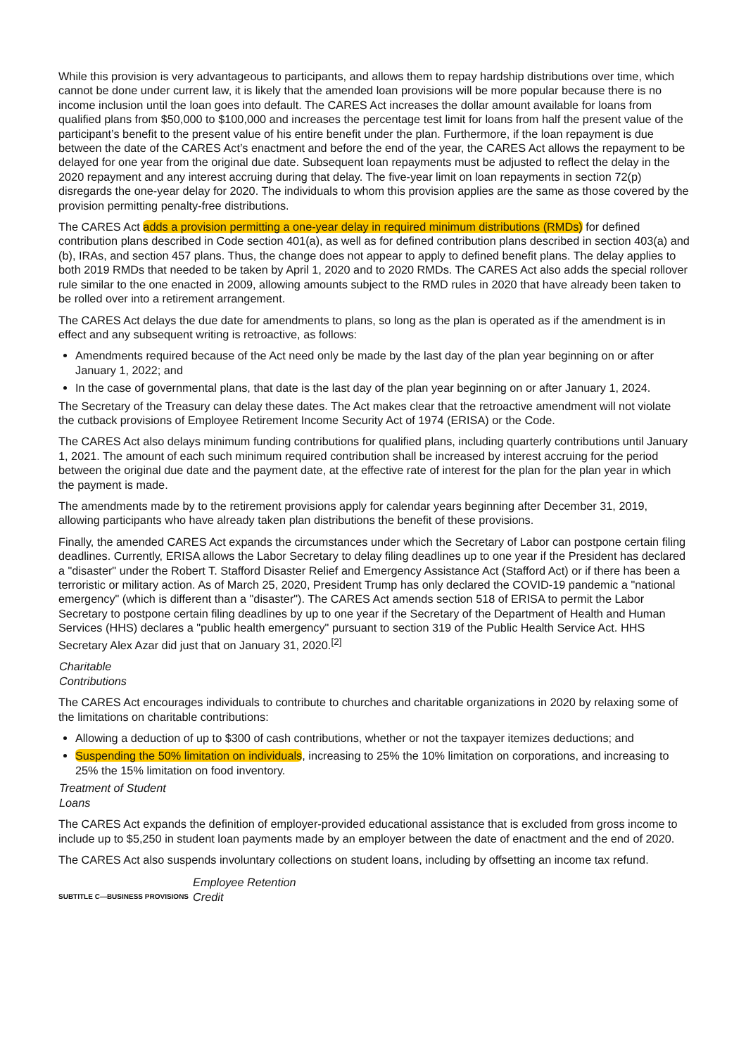While this provision is very advantageous to participants, and allows them to repay hardship distributions over time, which cannot be done under current law, it is likely that the amended loan provisions will be more popular because there is no income inclusion until the loan goes into default. The CARES Act increases the dollar amount available for loans from qualified plans from $50,000 to $100,000 and increases the percentage test limit for loans from half the present value of the participant’s benefit to the present value of his entire benefit under the plan. Furthermore, if the loan repayment is due between the date of the CARES Act’s enactment and before the end of the year, the CARES Act allows the repayment to be delayed for one year from the original due date. Subsequent loan repayments must be adjusted to reflect the delay in the 2020 repayment and any interest accruing during that delay. The five-year limit on loan repayments in section 72(p) disregards the one-year delay for 2020. The individuals to whom this provision applies are the same as those covered by the provision permitting penalty-free distributions.
The CARES Act adds a provision permitting a one-year delay in required minimum distributions (RMDs) for defined contribution plans described in Code section 401(a), as well as for defined contribution plans described in section 403(a) and (b), IRAs, and section 457 plans. Thus, the change does not appear to apply to defined benefit plans. The delay applies to both 2019 RMDs that needed to be taken by April 1, 2020 and to 2020 RMDs. The CARES Act also adds the special rollover rule similar to the one enacted in 2009, allowing amounts subject to the RMD rules in 2020 that have already been taken to be rolled over into a retirement arrangement.
The CARES Act delays the due date for amendments to plans, so long as the plan is operated as if the amendment is in effect and any subsequent writing is retroactive, as follows:
Amendments required because of the Act need only be made by the last day of the plan year beginning on or after January 1, 2022; and
In the case of governmental plans, that date is the last day of the plan year beginning on or after January 1, 2024.
The Secretary of the Treasury can delay these dates. The Act makes clear that the retroactive amendment will not violate the cutback provisions of Employee Retirement Income Security Act of 1974 (ERISA) or the Code.
The CARES Act also delays minimum funding contributions for qualified plans, including quarterly contributions until January 1, 2021. The amount of each such minimum required contribution shall be increased by interest accruing for the period between the original due date and the payment date, at the effective rate of interest for the plan for the plan year in which the payment is made.
The amendments made by to the retirement provisions apply for calendar years beginning after December 31, 2019, allowing participants who have already taken plan distributions the benefit of these provisions.
Finally, the amended CARES Act expands the circumstances under which the Secretary of Labor can postpone certain filing deadlines. Currently, ERISA allows the Labor Secretary to delay filing deadlines up to one year if the President has declared a "disaster" under the Robert T. Stafford Disaster Relief and Emergency Assistance Act (Stafford Act) or if there has been a terroristic or military action. As of March 25, 2020, President Trump has only declared the COVID-19 pandemic a "national emergency" (which is different than a "disaster"). The CARES Act amends section 518 of ERISA to permit the Labor Secretary to postpone certain filing deadlines by up to one year if the Secretary of the Department of Health and Human Services (HHS) declares a "public health emergency" pursuant to section 319 of the Public Health Service Act. HHS Secretary Alex Azar did just that on January 31, 2020.<sup>[2]</sup>
Charitable
Contributions
The CARES Act encourages individuals to contribute to churches and charitable organizations in 2020 by relaxing some of the limitations on charitable contributions:
Allowing a deduction of up to $300 of cash contributions, whether or not the taxpayer itemizes deductions; and
Suspending the 50% limitation on individuals, increasing to 25% the 10% limitation on corporations, and increasing to 25% the 15% limitation on food inventory.
Treatment of Student
Loans
The CARES Act expands the definition of employer-provided educational assistance that is excluded from gross income to include up to $5,250 in student loan payments made by an employer between the date of enactment and the end of 2020.
The CARES Act also suspends involuntary collections on student loans, including by offsetting an income tax refund.
SUBTITLE C—BUSINESS PROVISIONS Employee Retention
Credit